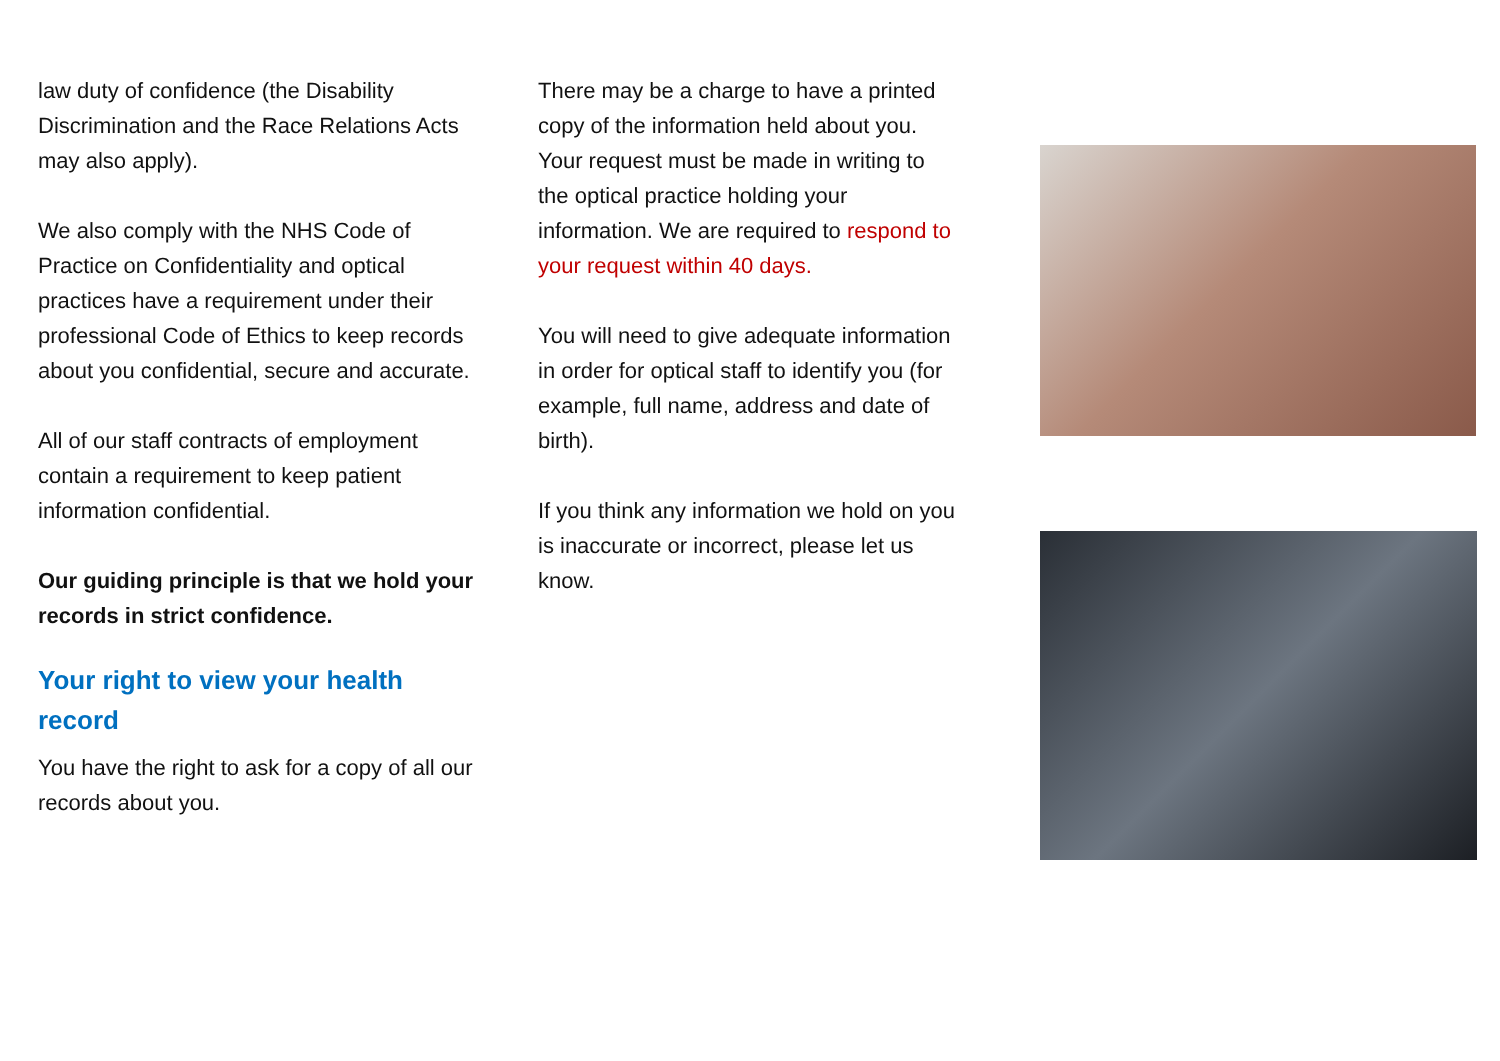law duty of confidence (the Disability Discrimination and the Race Relations Acts may also apply).
We also comply with the NHS Code of Practice on Confidentiality and optical practices have a requirement under their professional Code of Ethics to keep records about you confidential, secure and accurate.
All of our staff contracts of employment contain a requirement to keep patient information confidential.
Our guiding principle is that we hold your records in strict confidence.
Your right to view your health record
You have the right to ask for a copy of all our records about you.
There may be a charge to have a printed copy of the information held about you. Your request must be made in writing to the optical practice holding your information. We are required to respond to your request within 40 days.
You will need to give adequate information in order for optical staff to identify you (for example, full name, address and date of birth).
If you think any information we hold on you is inaccurate or incorrect, please let us know.